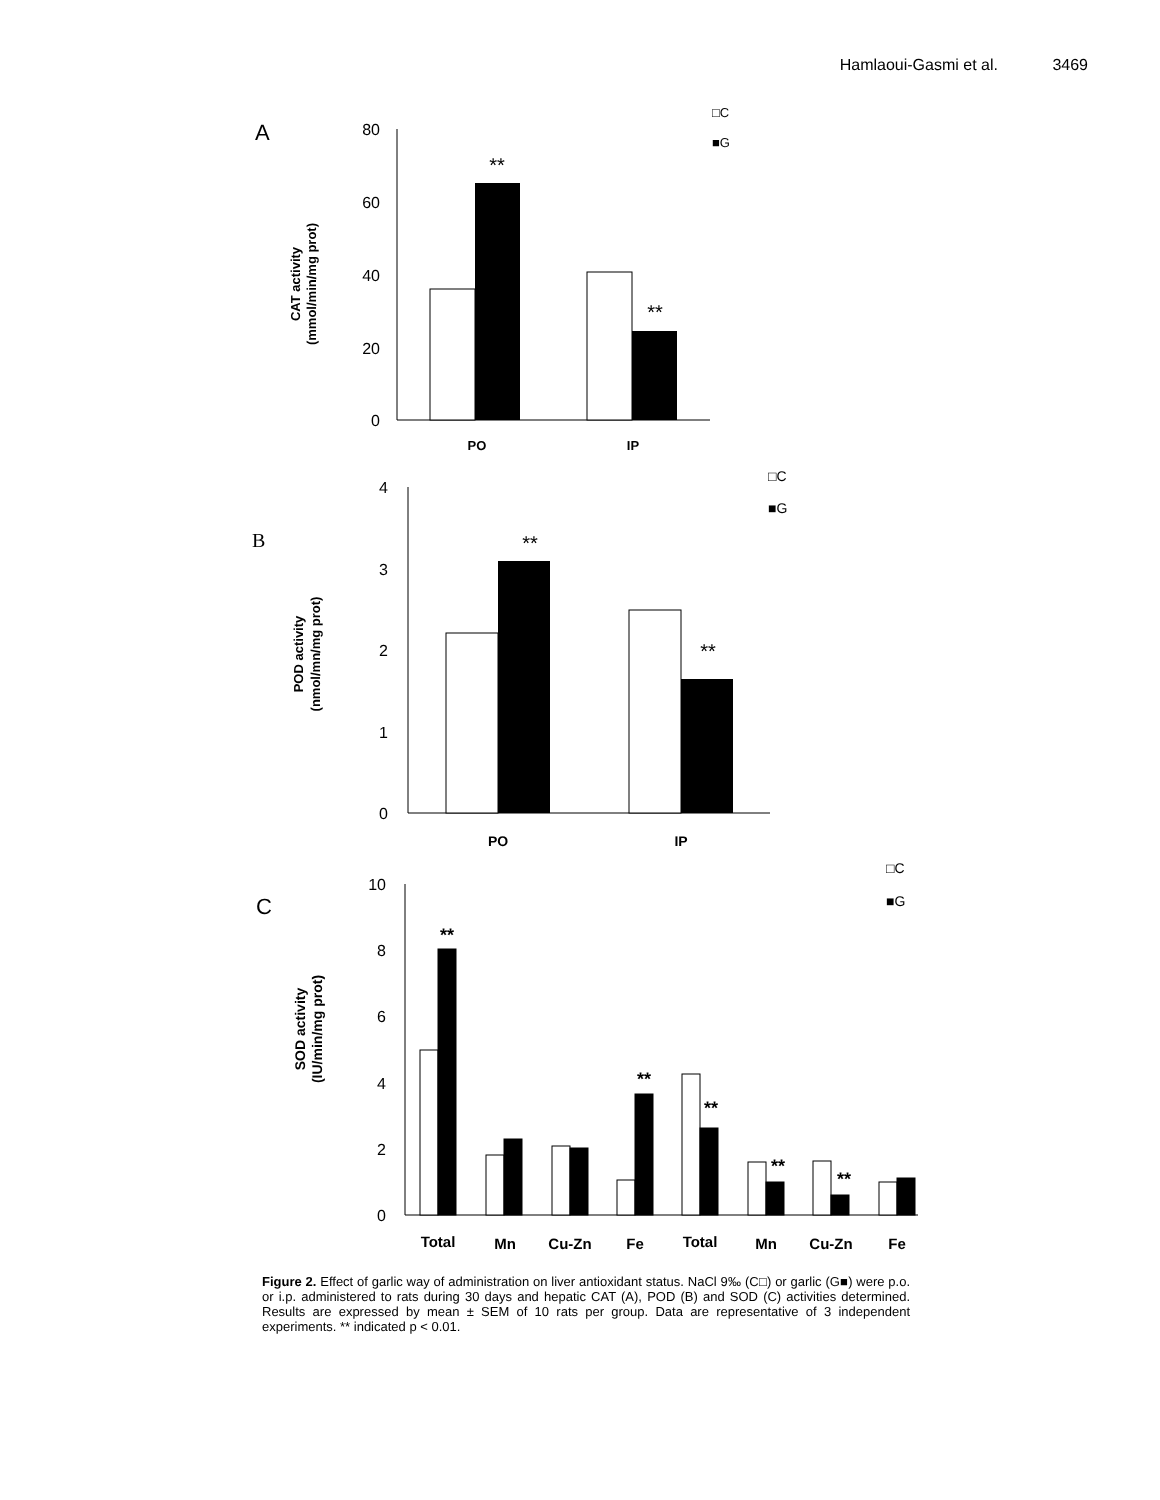Hamlaoui-Gasmi et al. 3469
A
80
60
40
20
0
CAT activity
(mmol/min/mg prot)
**
**
PO
IP
□C
■G
B
4
3
2
1
0
POD activity
(nmol/mn/mg prot)
**
**
PO
IP
□C
■G
C
10
8
6
4
2
0
SOD activity
(IU/min/mg prot)
**
**
**
**
**
Total
Mn
Cu-Zn
Fe
Total
Mn
Cu-Zn
Fe
□C
■G
Figure 2. Effect of garlic way of administration on liver antioxidant status. NaCl 9‰ (C□) or garlic (G■) were p.o. or i.p. administered to rats during 30 days and hepatic CAT (A), POD (B) and SOD (C) activities determined. Results are expressed by mean ± SEM of 10 rats per group. Data are representative of 3 independent experiments. ** indicated p < 0.01.